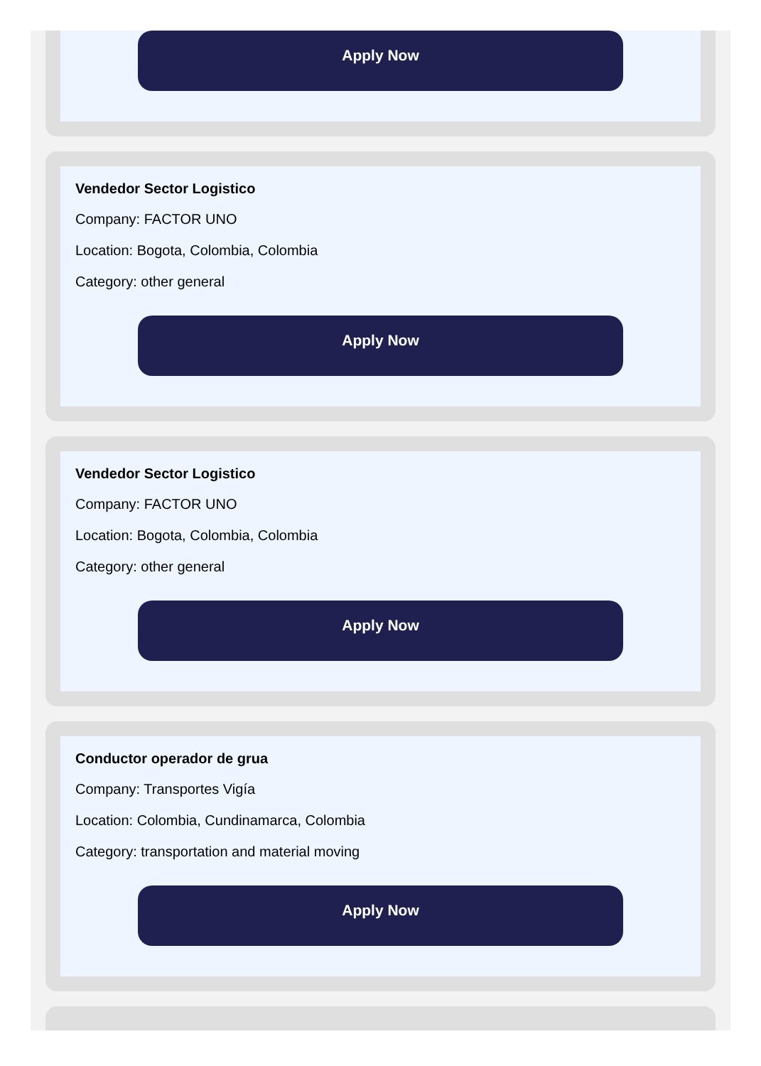Apply Now
Vendedor Sector Logistico
Company: FACTOR UNO
Location: Bogota, Colombia, Colombia
Category: other general
Apply Now
Vendedor Sector Logistico
Company: FACTOR UNO
Location: Bogota, Colombia, Colombia
Category: other general
Apply Now
Conductor operador de grua
Company: Transportes Vigía
Location: Colombia, Cundinamarca, Colombia
Category: transportation and material moving
Apply Now